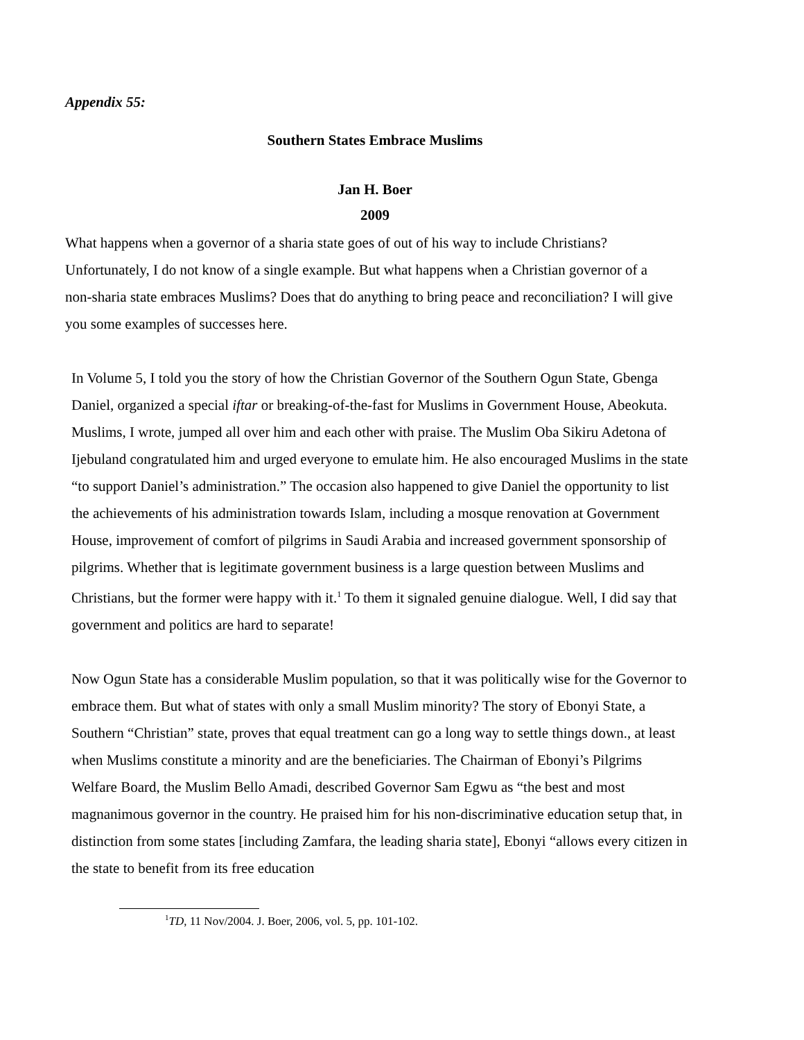Appendix 55:
Southern States Embrace Muslims
Jan H. Boer
2009
What happens when a governor of a sharia state goes of out of his way to include Christians? Unfortunately, I do not know of a single example. But what happens when a Christian governor of a non-sharia state embraces Muslims? Does that do anything to bring peace and reconciliation? I will give you some examples of successes here.
In Volume 5, I told you the story of how the Christian Governor of the Southern Ogun State, Gbenga Daniel, organized a special iftar or breaking-of-the-fast for Muslims in Government House, Abeokuta. Muslims, I wrote, jumped all over him and each other with praise. The Muslim Oba Sikiru Adetona of Ijebuland congratulated him and urged everyone to emulate him. He also encouraged Muslims in the state “to support Daniel’s administration.” The occasion also happened to give Daniel the opportunity to list the achievements of his administration towards Islam, including a mosque renovation at Government House, improvement of comfort of pilgrims in Saudi Arabia and increased government sponsorship of pilgrims. Whether that is legitimate government business is a large question between Muslims and Christians, but the former were happy with it.<sup>1</sup> To them it signaled genuine dialogue. Well, I did say that government and politics are hard to separate!
Now Ogun State has a considerable Muslim population, so that it was politically wise for the Governor to embrace them. But what of states with only a small Muslim minority? The story of Ebonyi State, a Southern “Christian” state, proves that equal treatment can go a long way to settle things down., at least when Muslims constitute a minority and are the beneficiaries. The Chairman of Ebonyi’s Pilgrims Welfare Board, the Muslim Bello Amadi, described Governor Sam Egwu as “the best and most magnanimous governor in the country. He praised him for his non-discriminative education setup that, in distinction from some states [including Zamfara, the leading sharia state], Ebonyi “allows every citizen in the state to benefit from its free education
<sup>1</sup> TD, 11 Nov/2004. J. Boer, 2006, vol. 5, pp. 101-102.